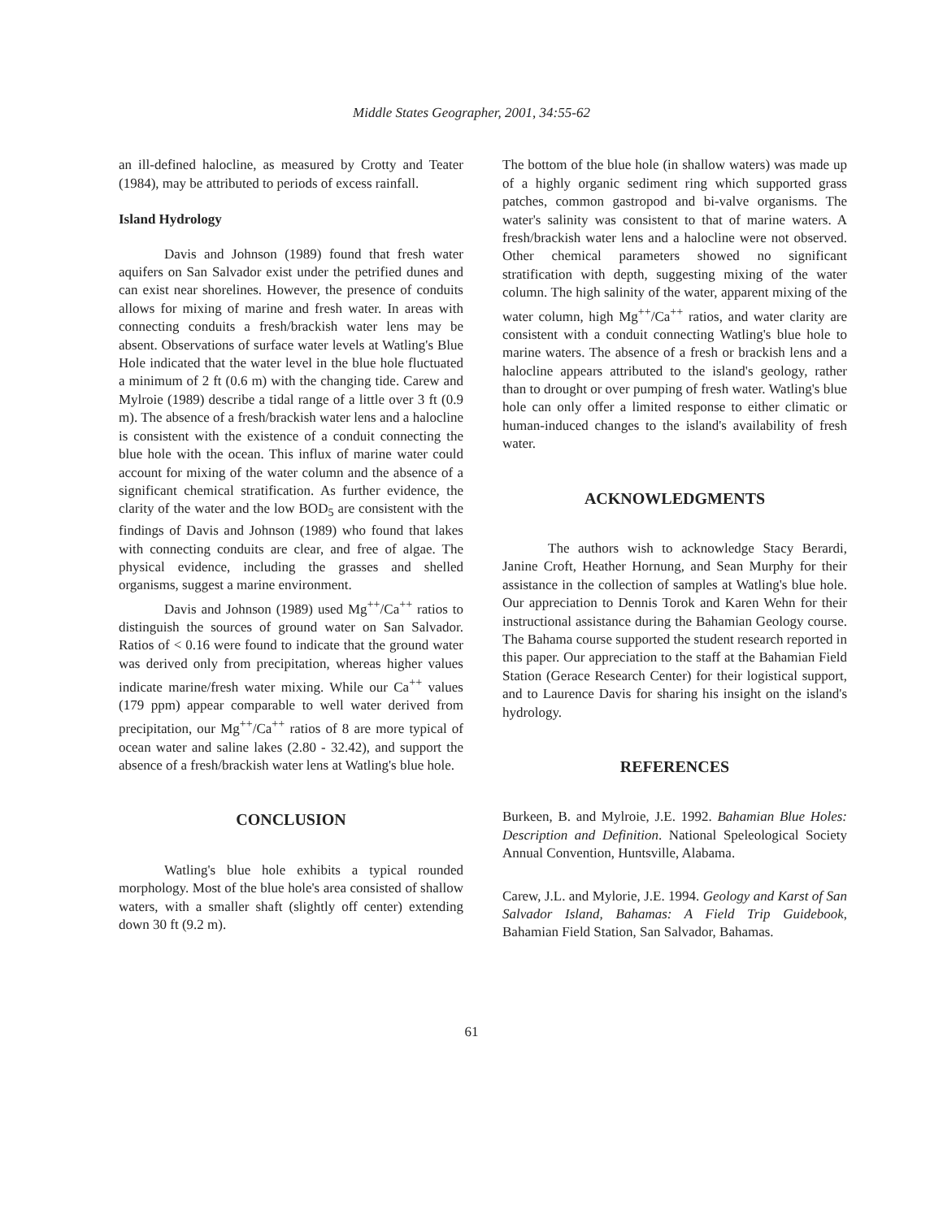Middle States Geographer, 2001, 34:55-62
an ill-defined halocline, as measured by Crotty and Teater (1984), may be attributed to periods of excess rainfall.
Island Hydrology
Davis and Johnson (1989) found that fresh water aquifers on San Salvador exist under the petrified dunes and can exist near shorelines. However, the presence of conduits allows for mixing of marine and fresh water. In areas with connecting conduits a fresh/brackish water lens may be absent. Observations of surface water levels at Watling's Blue Hole indicated that the water level in the blue hole fluctuated a minimum of 2 ft (0.6 m) with the changing tide. Carew and Mylroie (1989) describe a tidal range of a little over 3 ft (0.9 m). The absence of a fresh/brackish water lens and a halocline is consistent with the existence of a conduit connecting the blue hole with the ocean. This influx of marine water could account for mixing of the water column and the absence of a significant chemical stratification. As further evidence, the clarity of the water and the low BOD<sub>5</sub> are consistent with the findings of Davis and Johnson (1989) who found that lakes with connecting conduits are clear, and free of algae. The physical evidence, including the grasses and shelled organisms, suggest a marine environment.
Davis and Johnson (1989) used Mg<sup>++</sup>/Ca<sup>++</sup> ratios to distinguish the sources of ground water on San Salvador. Ratios of < 0.16 were found to indicate that the ground water was derived only from precipitation, whereas higher values indicate marine/fresh water mixing. While our Ca<sup>++</sup> values (179 ppm) appear comparable to well water derived from precipitation, our Mg<sup>++</sup>/Ca<sup>++</sup> ratios of 8 are more typical of ocean water and saline lakes (2.80 - 32.42), and support the absence of a fresh/brackish water lens at Watling's blue hole.
CONCLUSION
Watling's blue hole exhibits a typical rounded morphology. Most of the blue hole's area consisted of shallow waters, with a smaller shaft (slightly off center) extending down 30 ft (9.2 m).
The bottom of the blue hole (in shallow waters) was made up of a highly organic sediment ring which supported grass patches, common gastropod and bi-valve organisms. The water's salinity was consistent to that of marine waters. A fresh/brackish water lens and a halocline were not observed. Other chemical parameters showed no significant stratification with depth, suggesting mixing of the water column. The high salinity of the water, apparent mixing of the water column, high Mg<sup>++</sup>/Ca<sup>++</sup> ratios, and water clarity are consistent with a conduit connecting Watling's blue hole to marine waters. The absence of a fresh or brackish lens and a halocline appears attributed to the island's geology, rather than to drought or over pumping of fresh water. Watling's blue hole can only offer a limited response to either climatic or human-induced changes to the island's availability of fresh water.
ACKNOWLEDGMENTS
The authors wish to acknowledge Stacy Berardi, Janine Croft, Heather Hornung, and Sean Murphy for their assistance in the collection of samples at Watling's blue hole. Our appreciation to Dennis Torok and Karen Wehn for their instructional assistance during the Bahamian Geology course. The Bahama course supported the student research reported in this paper. Our appreciation to the staff at the Bahamian Field Station (Gerace Research Center) for their logistical support, and to Laurence Davis for sharing his insight on the island's hydrology.
REFERENCES
Burkeen, B. and Mylroie, J.E. 1992. Bahamian Blue Holes: Description and Definition. National Speleological Society Annual Convention, Huntsville, Alabama.
Carew, J.L. and Mylorie, J.E. 1994. Geology and Karst of San Salvador Island, Bahamas: A Field Trip Guidebook, Bahamian Field Station, San Salvador, Bahamas.
61